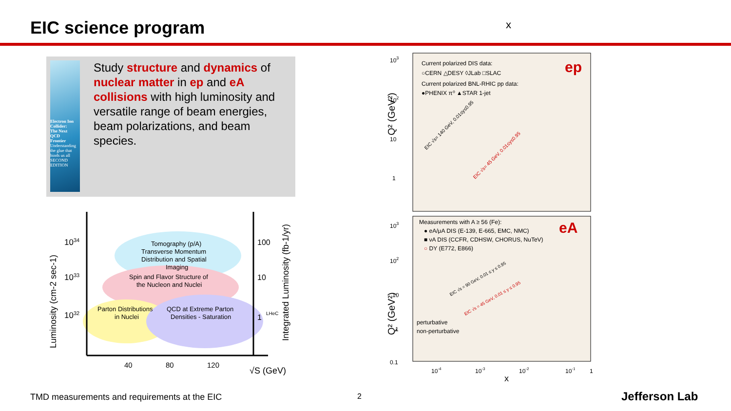EIC science program x
Electron Ion Collider:
The Next QCD Frontier
Understanding the glue that binds us all
SECOND EDITION
Study structure and dynamics of nuclear matter in ep and eA collisions with high luminosity and versatile range of beam energies, beam polarizations, and beam species.
Luminosity (cm-2 sec-1)
1034
1033
1032
100
10
1
LHeC
Integrated Luminosity (fb-1/yr)
Tomography (p/A)
Transverse Momentum
Distribution and Spatial
Imaging
Spin and Flavor Structure of
the Nucleon and Nuclei
Parton Distributions
in Nuclei
QCD at Extreme Parton
Densities - Saturation
40
80
120
√S (GeV)
Current polarized DIS data:
○CERN △DESY ◊JLab □SLAC
Current polarized BNL-RHIC pp data:
●PHENIX π⁰ ▲STAR 1-jet
ep
EIC √s= 140 GeV, 0.01≤y≤0.95
EIC √s= 45 GeV, 0.01≤y≤0.95
103
102
10
1
Q² (GeV²)
Measurements with A ≥ 56 (Fe):
● eA/μA DIS (E-139, E-665, EMC, NMC)
■ νA DIS (CCFR, CDHSW, CHORUS, NuTeV)
○ DY (E772, E866)
eA
EIC √s = 90 GeV, 0.01 ≤ y ≤ 0.95
EIC √s = 45 GeV, 0.01 ≤ y ≤ 0.95
perturbative
non-perturbative
103
102
10
1
0.1
Q² (GeV²)
10-4
10-3
10-2
10-1
1
x
TMD measurements and requirements at the EIC
2 Jefferson Lab